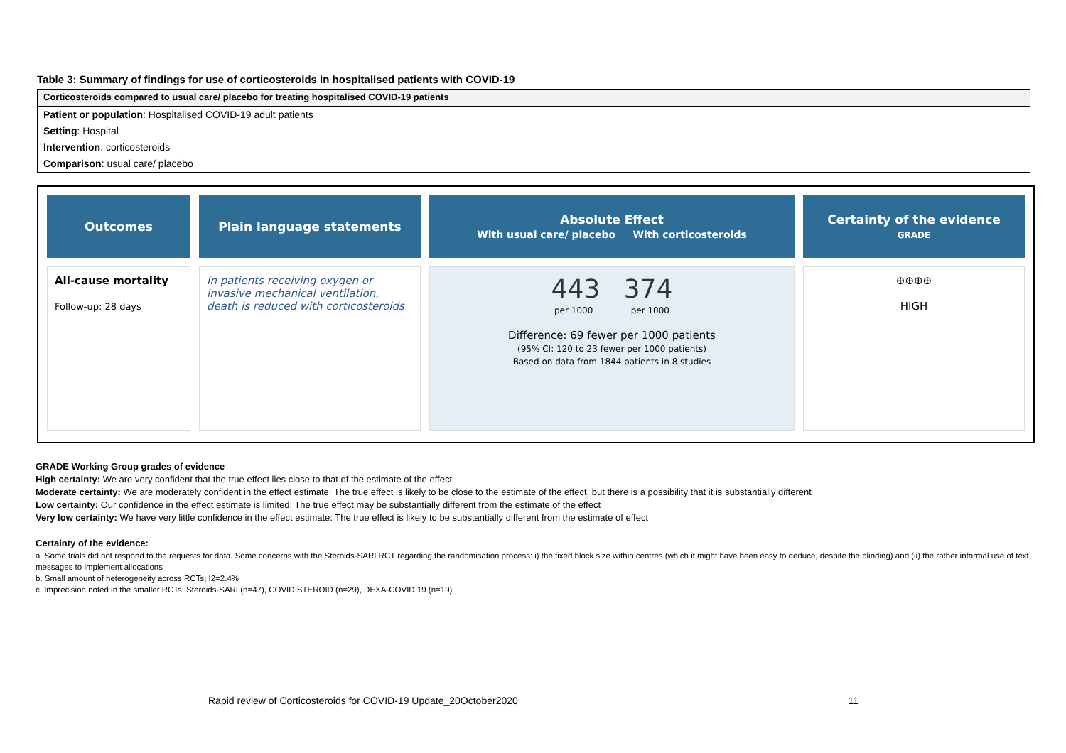Table 3: Summary of findings for use of corticosteroids in hospitalised patients with COVID-19
Corticosteroids compared to usual care/ placebo for treating hospitalised COVID-19 patients
Patient or population: Hospitalised COVID-19 adult patients
Setting: Hospital
Intervention: corticosteroids
Comparison: usual care/ placebo
| Outcomes | Plain language statements | Absolute Effect With usual care/ placebo With corticosteroids | Certainty of the evidence GRADE |
| --- | --- | --- | --- |
| All-cause mortality Follow-up: 28 days | In patients receiving oxygen or invasive mechanical ventilation, death is reduced with corticosteroids | 443 374 per 1000 per 1000 Difference: 69 fewer per 1000 patients (95% CI: 120 to 23 fewer per 1000 patients) Based on data from 1844 patients in 8 studies | ⊕⊕⊕⊕ HIGH |
GRADE Working Group grades of evidence
High certainty: We are very confident that the true effect lies close to that of the estimate of the effect
Moderate certainty: We are moderately confident in the effect estimate: The true effect is likely to be close to the estimate of the effect, but there is a possibility that it is substantially different
Low certainty: Our confidence in the effect estimate is limited: The true effect may be substantially different from the estimate of the effect
Very low certainty: We have very little confidence in the effect estimate: The true effect is likely to be substantially different from the estimate of effect
Certainty of the evidence:
a. Some trials did not respond to the requests for data. Some concerns with the Steroids-SARI RCT regarding the randomisation process: i) the fixed block size within centres (which it might have been easy to deduce, despite the blinding) and (ii) the rather informal use of text messages to implement allocations
b. Small amount of heterogeneity across RCTs; I2=2.4%
c. Imprecision noted in the smaller RCTs: Steroids-SARI (n=47), COVID STEROID (n=29), DEXA-COVID 19 (n=19)
Rapid review of Corticosteroids for COVID-19 Update_20October2020 11